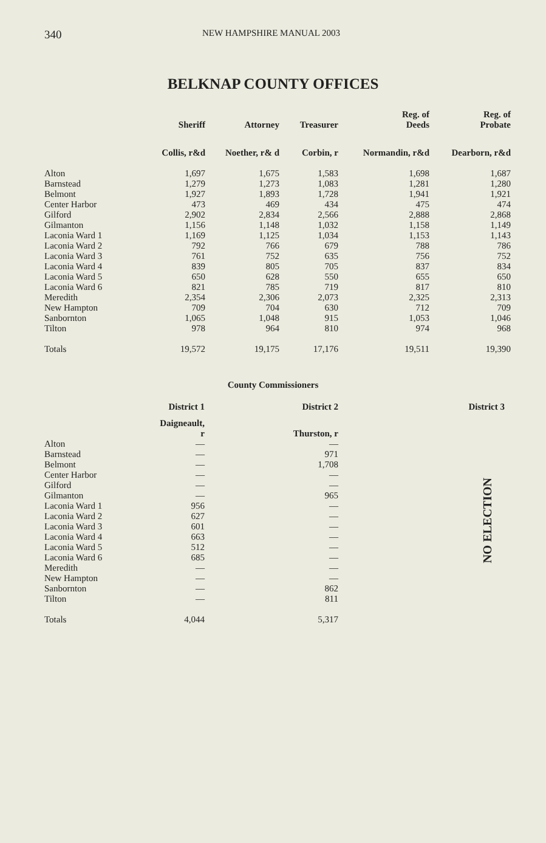340 NEW HAMPSHIRE MANUAL 2003
BELKNAP COUNTY OFFICES
| | Sheriff | Attorney | Treasurer | Reg. of Deeds | Reg. of Probate |
| --- | --- | --- | --- | --- | --- |
| | Collis, r&d | Noether, r& d | Corbin, r | Normandin, r&d | Dearborn, r&d |
| Alton | 1,697 | 1,675 | 1,583 | 1,698 | 1,687 |
| Barnstead | 1,279 | 1,273 | 1,083 | 1,281 | 1,280 |
| Belmont | 1,927 | 1,893 | 1,728 | 1,941 | 1,921 |
| Center Harbor | 473 | 469 | 434 | 475 | 474 |
| Gilford | 2,902 | 2,834 | 2,566 | 2,888 | 2,868 |
| Gilmanton | 1,156 | 1,148 | 1,032 | 1,158 | 1,149 |
| Laconia Ward 1 | 1,169 | 1,125 | 1,034 | 1,153 | 1,143 |
| Laconia Ward 2 | 792 | 766 | 679 | 788 | 786 |
| Laconia Ward 3 | 761 | 752 | 635 | 756 | 752 |
| Laconia Ward 4 | 839 | 805 | 705 | 837 | 834 |
| Laconia Ward 5 | 650 | 628 | 550 | 655 | 650 |
| Laconia Ward 6 | 821 | 785 | 719 | 817 | 810 |
| Meredith | 2,354 | 2,306 | 2,073 | 2,325 | 2,313 |
| New Hampton | 709 | 704 | 630 | 712 | 709 |
| Sanbornton | 1,065 | 1,048 | 915 | 1,053 | 1,046 |
| Tilton | 978 | 964 | 810 | 974 | 968 |
| Totals | 19,572 | 19,175 | 17,176 | 19,511 | 19,390 |
County Commissioners
| | District 1 | District 2 | District 3 |
| --- | --- | --- | --- |
| | Daigneault, r | Thurston, r | |
| Alton | — | — | NO ELECTION |
| Barnstead | — | 971 | |
| Belmont | — | 1,708 | |
| Center Harbor | — | — | |
| Gilford | — | — | |
| Gilmanton | — | 965 | |
| Laconia Ward 1 | 956 | — | |
| Laconia Ward 2 | 627 | — | |
| Laconia Ward 3 | 601 | — | |
| Laconia Ward 4 | 663 | — | |
| Laconia Ward 5 | 512 | — | |
| Laconia Ward 6 | 685 | — | |
| Meredith | — | — | |
| New Hampton | — | — | |
| Sanbornton | — | 862 | |
| Tilton | — | 811 | |
| Totals | 4,044 | 5,317 | |